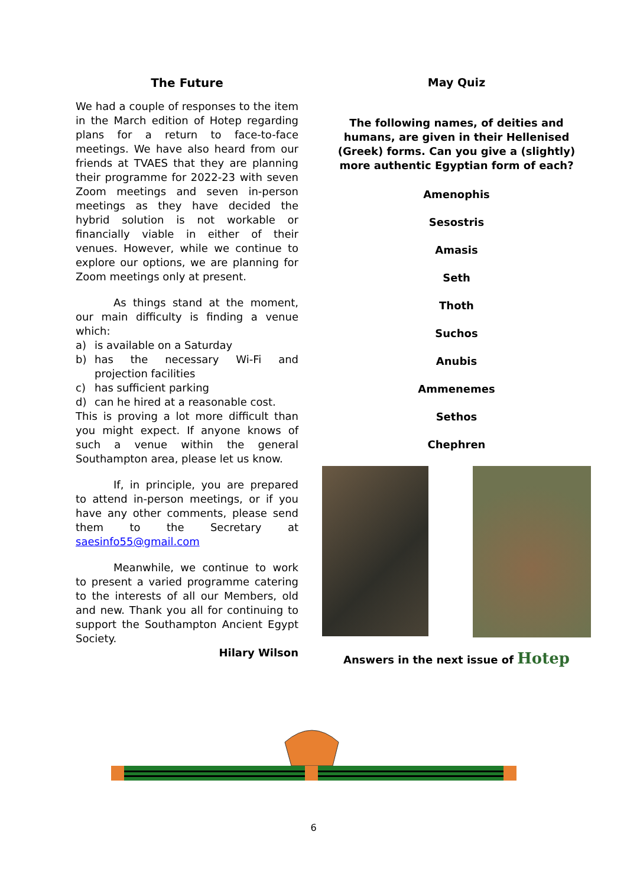The Future
We had a couple of responses to the item in the March edition of Hotep regarding plans for a return to face-to-face meetings. We have also heard from our friends at TVAES that they are planning their programme for 2022-23 with seven Zoom meetings and seven in-person meetings as they have decided the hybrid solution is not workable or financially viable in either of their venues. However, while we continue to explore our options, we are planning for Zoom meetings only at present.
As things stand at the moment, our main difficulty is finding a venue which:
a) is available on a Saturday
b) has the necessary Wi-Fi and projection facilities
c) has sufficient parking
d) can he hired at a reasonable cost.
This is proving a lot more difficult than you might expect. If anyone knows of such a venue within the general Southampton area, please let us know.
If, in principle, you are prepared to attend in-person meetings, or if you have any other comments, please send them to the Secretary at saesinfo55@gmail.com
Meanwhile, we continue to work to present a varied programme catering to the interests of all our Members, old and new. Thank you all for continuing to support the Southampton Ancient Egypt Society.
Hilary Wilson
May Quiz
The following names, of deities and humans, are given in their Hellenised (Greek) forms. Can you give a (slightly) more authentic Egyptian form of each?
Amenophis
Sesostris
Amasis
Seth
Thoth
Suchos
Anubis
Ammenemes
Sethos
Chephren
Answers in the next issue of Hotep
6